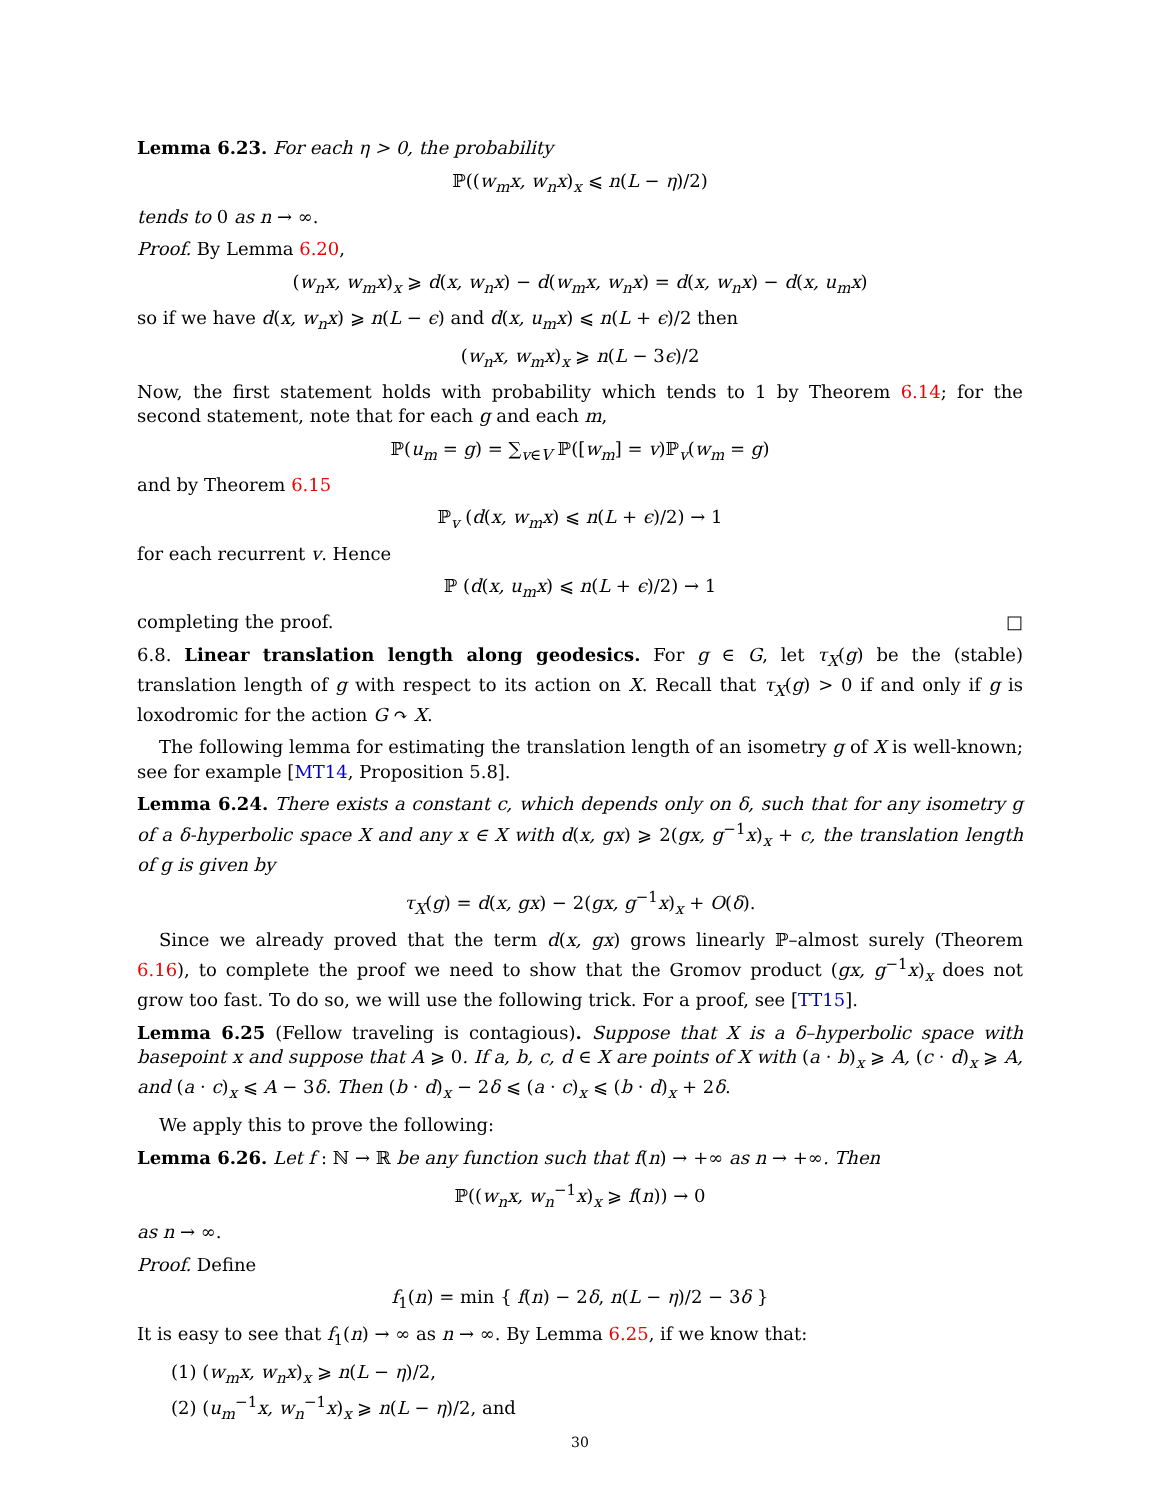Lemma 6.23. For each η > 0, the probability
ℙ((w<sub>m</sub>x, w<sub>n</sub>x)<sub>x</sub> ⩽ n(L − η)/2)
tends to 0 as n → ∞.
Proof. By Lemma 6.20,
(w<sub>n</sub>x, w<sub>m</sub>x)<sub>x</sub> ⩾ d(x, w<sub>n</sub>x) − d(w<sub>m</sub>x, w<sub>n</sub>x) = d(x, w<sub>n</sub>x) − d(x, u<sub>m</sub>x)
so if we have d(x, w<sub>n</sub>x) ⩾ n(L − ϵ) and d(x, u<sub>m</sub>x) ⩽ n(L + ϵ)/2 then
(w<sub>n</sub>x, w<sub>m</sub>x)<sub>x</sub> ⩾ n(L − 3ϵ)/2
Now, the first statement holds with probability which tends to 1 by Theorem 6.14; for the second statement, note that for each g and each m,
ℙ(u<sub>m</sub> = g) = ∑<sub>v∈V</sub> ℙ([w<sub>m</sub>] = v)ℙ<sub>v</sub>(w<sub>m</sub> = g)
and by Theorem 6.15
ℙ<sub>v</sub> (d(x, w<sub>m</sub>x) ⩽ n(L + ϵ)/2) → 1
for each recurrent v. Hence
ℙ (d(x, u<sub>m</sub>x) ⩽ n(L + ϵ)/2) → 1
completing the proof. □
6.8. Linear translation length along geodesics. For g ∈ G, let τ<sub>X</sub>(g) be the (stable) translation length of g with respect to its action on X. Recall that τ<sub>X</sub>(g) > 0 if and only if g is loxodromic for the action G ↷ X.
The following lemma for estimating the translation length of an isometry g of X is well-known; see for example [MT14, Proposition 5.8].
Lemma 6.24. There exists a constant c, which depends only on δ, such that for any isometry g of a δ-hyperbolic space X and any x ∈ X with d(x, gx) ⩾ 2(gx, g<sup>−1</sup>x)<sub>x</sub> + c, the translation length of g is given by
τ<sub>X</sub>(g) = d(x, gx) − 2(gx, g<sup>−1</sup>x)<sub>x</sub> + O(δ).
Since we already proved that the term d(x, gx) grows linearly ℙ–almost surely (Theorem 6.16), to complete the proof we need to show that the Gromov product (gx, g<sup>−1</sup>x)<sub>x</sub> does not grow too fast. To do so, we will use the following trick. For a proof, see [TT15].
Lemma 6.25 (Fellow traveling is contagious). Suppose that X is a δ–hyperbolic space with basepoint x and suppose that A ⩾ 0. If a, b, c, d ∈ X are points of X with (a · b)<sub>x</sub> ⩾ A, (c · d)<sub>x</sub> ⩾ A, and (a · c)<sub>x</sub> ⩽ A − 3δ. Then (b · d)<sub>x</sub> − 2δ ⩽ (a · c)<sub>x</sub> ⩽ (b · d)<sub>x</sub> + 2δ.
We apply this to prove the following:
Lemma 6.26. Let f : ℕ → ℝ be any function such that f(n) → +∞ as n → +∞. Then
ℙ((w<sub>n</sub>x, w<sub>n</sub><sup>−1</sup>x)<sub>x</sub> ⩾ f(n)) → 0
as n → ∞.
Proof. Define
f<sub>1</sub>(n) = min { f(n) − 2δ, n(L − η)/2 − 3δ }
It is easy to see that f<sub>1</sub>(n) → ∞ as n → ∞. By Lemma 6.25, if we know that:
(1) (w<sub>m</sub>x, w<sub>n</sub>x)<sub>x</sub> ⩾ n(L − η)/2,
(2) (u<sub>m</sub><sup>−1</sup>x, w<sub>n</sub><sup>−1</sup>x)<sub>x</sub> ⩾ n(L − η)/2, and
30